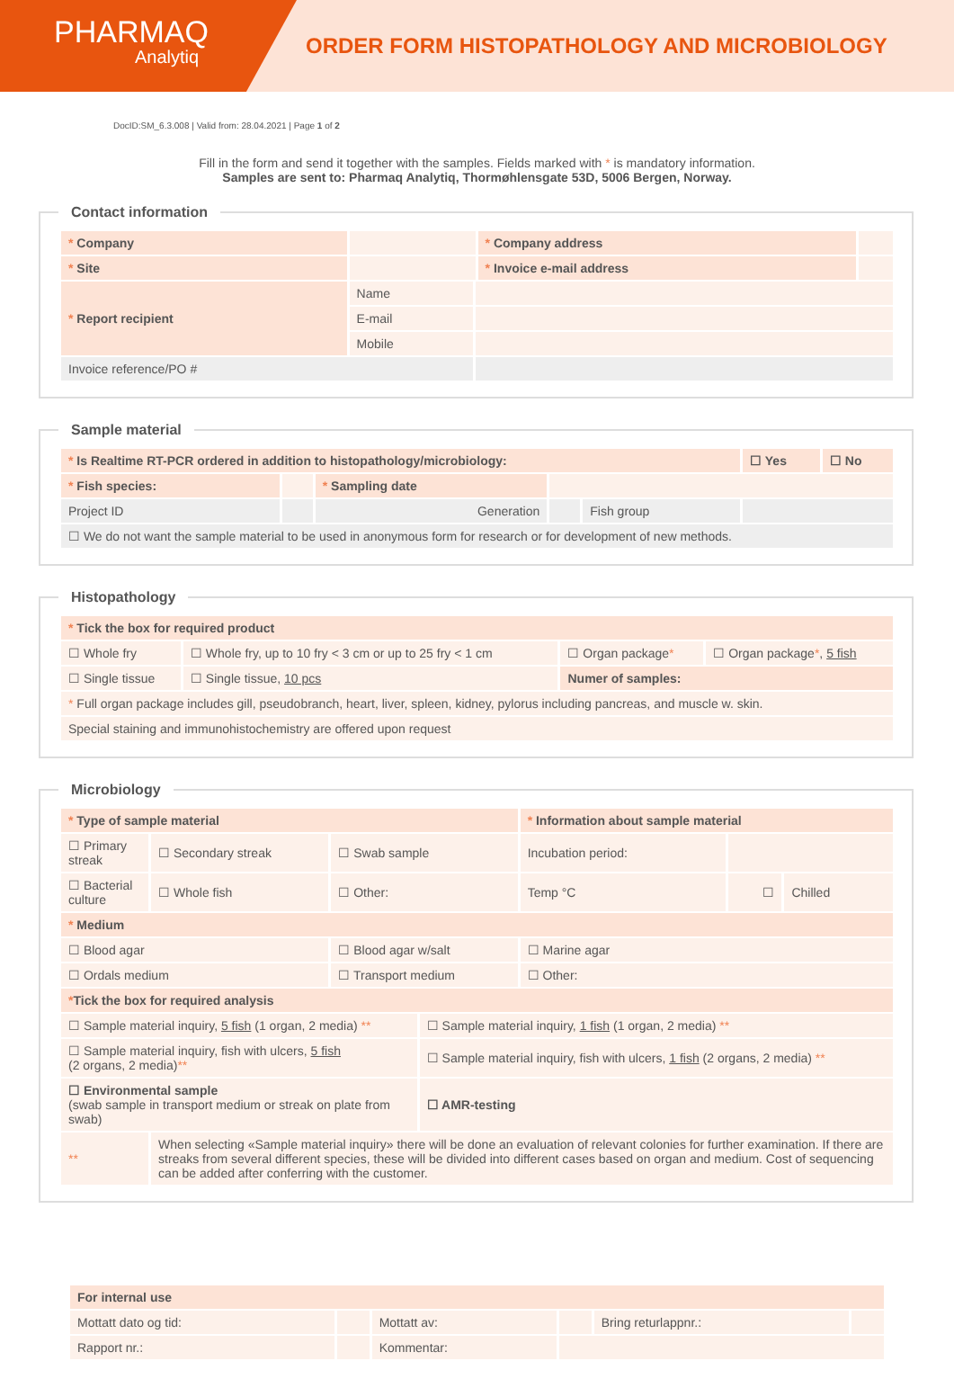PHARMAQ
Analytiq
ORDER FORM HISTOPATHOLOGY AND MICROBIOLOGY
DocID:SM_6.3.008 | Valid from: 28.04.2021 | Page 1 of 2
Fill in the form and send it together with the samples. Fields marked with * is mandatory information.
Samples are sent to: Pharmaq Analytiq, Thormøhlensgate 53D, 5006 Bergen, Norway.
Contact information
| * Company | | | * Company address | |
| * Site | | | * Invoice e-mail address | |
| * Report recipient | Name | | | |
| | E-mail | | | |
| | Mobile | | | |
| Invoice reference/PO # | | | | |
Sample material
| * Is Realtime RT-PCR ordered in addition to histopathology/microbiology: | | | | | ☐ Yes | ☐ No |
| * Fish species: | | * Sampling date | | | | |
| Project ID | | Generation | | Fish group | | |
| ☐ We do not want the sample material to be used in anonymous form for research or for development of new methods. | | | | | | |
Histopathology
| * Tick the box for required product | | | |
| ☐ Whole fry | ☐ Whole fry, up to 10 fry < 3 cm or up to 25 fry < 1 cm | ☐ Organ package * | ☐ Organ package * , 5 fish |
| ☐ Single tissue | ☐ Single tissue, 10 pcs | Numer of samples: | |
| * Full organ package includes gill, pseudobranch, heart, liver, spleen, kidney, pylorus including pancreas, and muscle w. skin. | | | |
| Special staining and immunohistochemistry are offered upon request | | | |
Microbiology
| * Type of sample material | | | | * Information about sample material | | |
| ☐ Primary streak | ☐ Secondary streak | ☐ Swab sample | | Incubation period: | | |
| ☐ Bacterial culture | ☐ Whole fish | ☐ Other: | | Temp °C | ☐ | Chilled |
| * Medium | | | | | | |
| ☐ Blood agar | | ☐ Blood agar w/salt | | ☐ Marine agar | | |
| ☐ Ordals medium | | ☐ Transport medium | | ☐ Other: | | |
| * Tick the box for required analysis | | | | | | |
| ☐ Sample material inquiry, 5 fish (1 organ, 2 media) ** | | | ☐ Sample material inquiry, 1 fish (1 organ, 2 media) ** | | | |
| ☐ Sample material inquiry, fish with ulcers, 5 fish (2 organs, 2 media) ** | | | ☐ Sample material inquiry, fish with ulcers, 1 fish (2 organs, 2 media) ** | | | |
| ☐ Environmental sample (swab sample in transport medium or streak on plate from swab) | | | ☐ AMR-testing | | | |
| ** | When selecting «Sample material inquiry» there will be done an evaluation of relevant colonies for further examination. If there are streaks from several different species, these will be divided into different cases based on organ and medium. Cost of sequencing can be added after conferring with the customer. | | | | | |
| For internal use | | | | | |
| Mottatt dato og tid: | | Mottatt av: | | Bring returlappnr.: | |
| Rapport nr.: | | Kommentar: | | | |